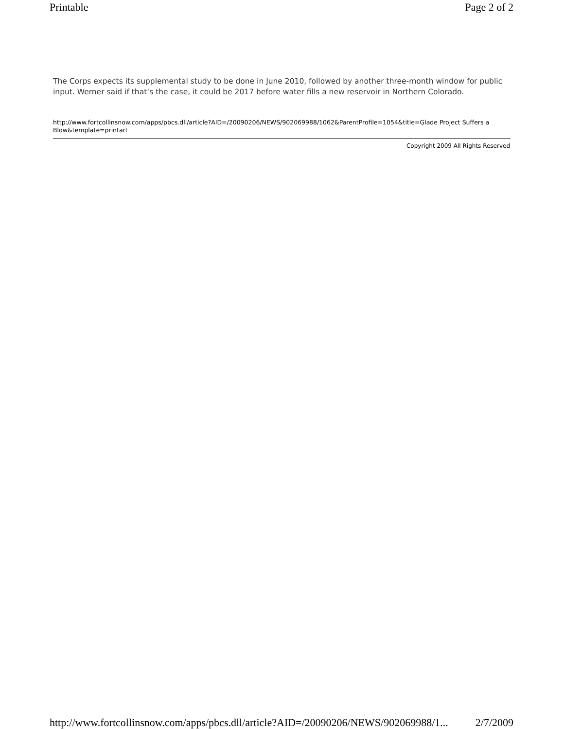Printable Page 2 of 2
The Corps expects its supplemental study to be done in June 2010, followed by another three-month window for public input. Werner said if that’s the case, it could be 2017 before water fills a new reservoir in Northern Colorado.
http://www.fortcollinsnow.com/apps/pbcs.dll/article?AID=/20090206/NEWS/902069988/1062&ParentProfile=1054&title=Glade Project Suffers a Blow&template=printart
Copyright 2009 All Rights Reserved
http://www.fortcollinsnow.com/apps/pbcs.dll/article?AID=/20090206/NEWS/902069988/1... 2/7/2009